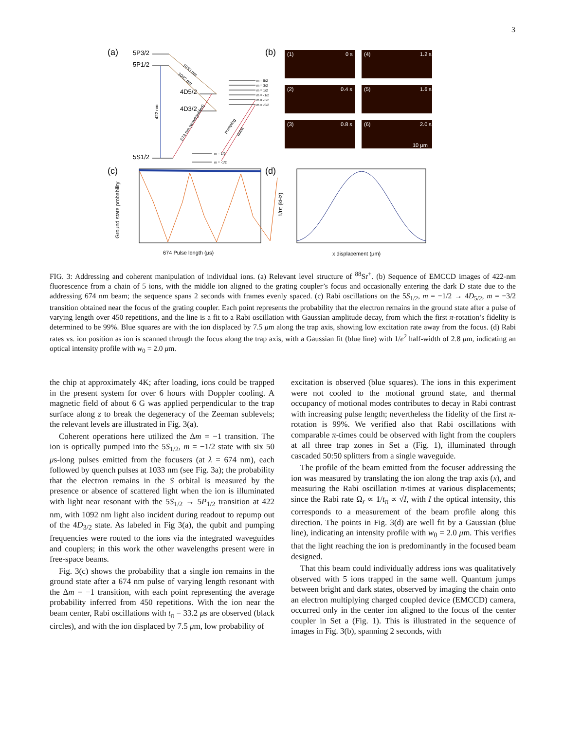3
(a)
5P3/2
5P1/2
4D5/2
4D3/2
5S1/2
422 nm
1033 nm
1092 nm
674 nm (waveguided)
pumping
qubit
m = 5/2
m = 3/2
m = 1/2
m = -1/2
m = -3/2
m = -5/2
m = 1/2
m = -1/2
(b)
(1)
0 s
(4)
1.2 s
(2)
0.4 s
(5)
1.6 s
(3)
0.8 s
(6)
2.0 s
10 μm
(c)
Ground state probability
674 Pulse length (μs)
(d)
1/tπ (kHz)
x displacement (μm)
FIG. 3: Addressing and coherent manipulation of individual ions. (a) Relevant level structure of <sup>88</sup>Sr<sup>+</sup>. (b) Sequence of EMCCD images of 422-nm fluorescence from a chain of 5 ions, with the middle ion aligned to the grating coupler’s focus and occasionally entering the dark D state due to the addressing 674 nm beam; the sequence spans 2 seconds with frames evenly spaced. (c) Rabi oscillations on the 5S<sub>1/2</sub>, m = −1/2 → 4D<sub>5/2</sub>, m = −3/2 transition obtained near the focus of the grating coupler. Each point represents the probability that the electron remains in the ground state after a pulse of varying length over 450 repetitions, and the line is a fit to a Rabi oscillation with Gaussian amplitude decay, from which the first π-rotation’s fidelity is determined to be 99%. Blue squares are with the ion displaced by 7.5 μm along the trap axis, showing low excitation rate away from the focus. (d) Rabi rates vs. ion position as ion is scanned through the focus along the trap axis, with a Gaussian fit (blue line) with 1/e<sup>2</sup> half-width of 2.8 μm, indicating an optical intensity profile with w<sub>0</sub> = 2.0 μm.
the chip at approximately 4K; after loading, ions could be trapped in the present system for over 6 hours with Doppler cooling. A magnetic field of about 6 G was applied perpendicular to the trap surface along z to break the degeneracy of the Zeeman sublevels; the relevant levels are illustrated in Fig. 3(a).
Coherent operations here utilized the Δm = −1 transition. The ion is optically pumped into the 5S<sub>1/2</sub>, m = −1/2 state with six 50 μs-long pulses emitted from the focusers (at λ = 674 nm), each followed by quench pulses at 1033 nm (see Fig. 3a); the probability that the electron remains in the S orbital is measured by the presence or absence of scattered light when the ion is illuminated with light near resonant with the 5S<sub>1/2</sub> → 5P<sub>1/2</sub> transition at 422 nm, with 1092 nm light also incident during readout to repump out of the 4D<sub>3/2</sub> state. As labeled in Fig 3(a), the qubit and pumping frequencies were routed to the ions via the integrated waveguides and couplers; in this work the other wavelengths present were in free-space beams.
Fig. 3(c) shows the probability that a single ion remains in the ground state after a 674 nm pulse of varying length resonant with the Δm = −1 transition, with each point representing the average probability inferred from 450 repetitions. With the ion near the beam center, Rabi oscillations with t<sub>π</sub> = 33.2 μs are observed (black circles), and with the ion displaced by 7.5 μm, low probability of
excitation is observed (blue squares). The ions in this experiment were not cooled to the motional ground state, and thermal occupancy of motional modes contributes to decay in Rabi contrast with increasing pulse length; nevertheless the fidelity of the first π-rotation is 99%. We verified also that Rabi oscillations with comparable π-times could be observed with light from the couplers at all three trap zones in Set a (Fig. 1), illuminated through cascaded 50:50 splitters from a single waveguide.
The profile of the beam emitted from the focuser addressing the ion was measured by translating the ion along the trap axis (x), and measuring the Rabi oscillation π-times at various displacements; since the Rabi rate Ω<sub>r</sub> ∝ 1/t<sub>π</sub> ∝ √I, with I the optical intensity, this corresponds to a measurement of the beam profile along this direction. The points in Fig. 3(d) are well fit by a Gaussian (blue line), indicating an intensity profile with w<sub>0</sub> = 2.0 μm. This verifies that the light reaching the ion is predominantly in the focused beam designed.
That this beam could individually address ions was qualitatively observed with 5 ions trapped in the same well. Quantum jumps between bright and dark states, observed by imaging the chain onto an electron multiplying charged coupled device (EMCCD) camera, occurred only in the center ion aligned to the focus of the center coupler in Set a (Fig. 1). This is illustrated in the sequence of images in Fig. 3(b), spanning 2 seconds, with